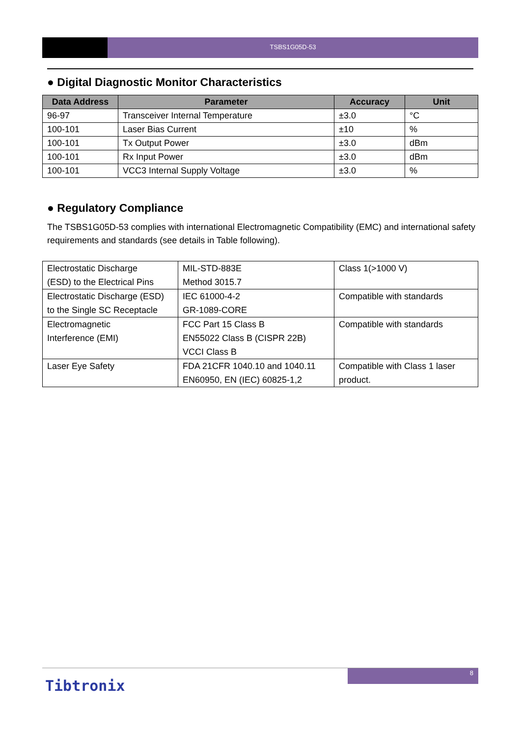TSBS1G05D-53
● Digital Diagnostic Monitor Characteristics
| Data Address | Parameter | Accuracy | Unit |
| --- | --- | --- | --- |
| 96-97 | Transceiver Internal Temperature | ±3.0 | °C |
| 100-101 | Laser Bias Current | ±10 | % |
| 100-101 | Tx Output Power | ±3.0 | dBm |
| 100-101 | Rx Input Power | ±3.0 | dBm |
| 100-101 | VCC3 Internal Supply Voltage | ±3.0 | % |
● Regulatory Compliance
The TSBS1G05D-53 complies with international Electromagnetic Compatibility (EMC) and international safety requirements and standards (see details in Table following).
| Electrostatic Discharge (ESD) to the Electrical Pins | MIL-STD-883E Method 3015.7 | Class 1(>1000 V) |
| Electrostatic Discharge (ESD) to the Single SC Receptacle | IEC 61000-4-2 GR-1089-CORE | Compatible with standards |
| Electromagnetic Interference (EMI) | FCC Part 15 Class B EN55022 Class B (CISPR 22B) VCCI Class B | Compatible with standards |
| Laser Eye Safety | FDA 21CFR 1040.10 and 1040.11 EN60950, EN (IEC) 60825-1,2 | Compatible with Class 1 laser product. |
8
Tibtronix